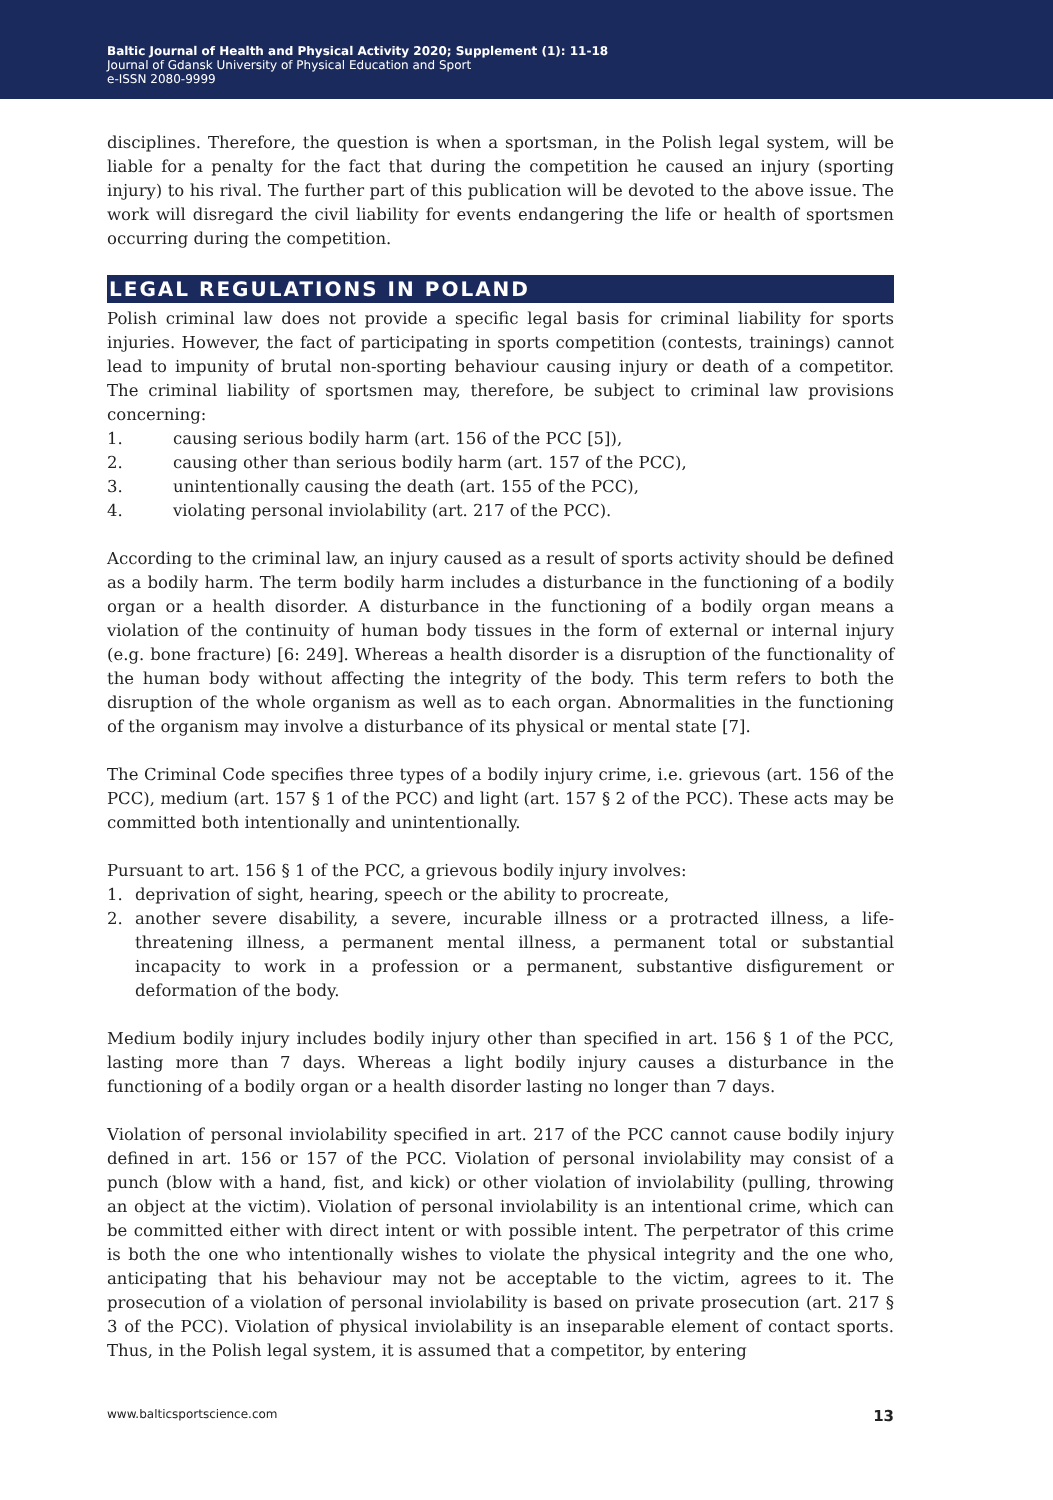Baltic Journal of Health and Physical Activity 2020; Supplement (1): 11-18
Journal of Gdansk University of Physical Education and Sport
e-ISSN 2080-9999
disciplines. Therefore, the question is when a sportsman, in the Polish legal system, will be liable for a penalty for the fact that during the competition he caused an injury (sporting injury) to his rival. The further part of this publication will be devoted to the above issue. The work will disregard the civil liability for events endangering the life or health of sportsmen occurring during the competition.
LEGAL REGULATIONS IN POLAND
Polish criminal law does not provide a specific legal basis for criminal liability for sports injuries. However, the fact of participating in sports competition (contests, trainings) cannot lead to impunity of brutal non-sporting behaviour causing injury or death of a competitor. The criminal liability of sportsmen may, therefore, be subject to criminal law provisions concerning:
1. causing serious bodily harm (art. 156 of the PCC [5]),
2. causing other than serious bodily harm (art. 157 of the PCC),
3. unintentionally causing the death (art. 155 of the PCC),
4. violating personal inviolability (art. 217 of the PCC).
According to the criminal law, an injury caused as a result of sports activity should be defined as a bodily harm. The term bodily harm includes a disturbance in the functioning of a bodily organ or a health disorder. A disturbance in the functioning of a bodily organ means a violation of the continuity of human body tissues in the form of external or internal injury (e.g. bone fracture) [6: 249]. Whereas a health disorder is a disruption of the functionality of the human body without affecting the integrity of the body. This term refers to both the disruption of the whole organism as well as to each organ. Abnormalities in the functioning of the organism may involve a disturbance of its physical or mental state [7].
The Criminal Code specifies three types of a bodily injury crime, i.e. grievous (art. 156 of the PCC), medium (art. 157 § 1 of the PCC) and light (art. 157 § 2 of the PCC). These acts may be committed both intentionally and unintentionally.
Pursuant to art. 156 § 1 of the PCC, a grievous bodily injury involves:
1. deprivation of sight, hearing, speech or the ability to procreate,
2. another severe disability, a severe, incurable illness or a protracted illness, a life-threatening illness, a permanent mental illness, a permanent total or substantial incapacity to work in a profession or a permanent, substantive disfigurement or deformation of the body.
Medium bodily injury includes bodily injury other than specified in art. 156 § 1 of the PCC, lasting more than 7 days. Whereas a light bodily injury causes a disturbance in the functioning of a bodily organ or a health disorder lasting no longer than 7 days.
Violation of personal inviolability specified in art. 217 of the PCC cannot cause bodily injury defined in art. 156 or 157 of the PCC. Violation of personal inviolability may consist of a punch (blow with a hand, fist, and kick) or other violation of inviolability (pulling, throwing an object at the victim). Violation of personal inviolability is an intentional crime, which can be committed either with direct intent or with possible intent. The perpetrator of this crime is both the one who intentionally wishes to violate the physical integrity and the one who, anticipating that his behaviour may not be acceptable to the victim, agrees to it. The prosecution of a violation of personal inviolability is based on private prosecution (art. 217 § 3 of the PCC). Violation of physical inviolability is an inseparable element of contact sports. Thus, in the Polish legal system, it is assumed that a competitor, by entering
www.balticsportscience.com 13